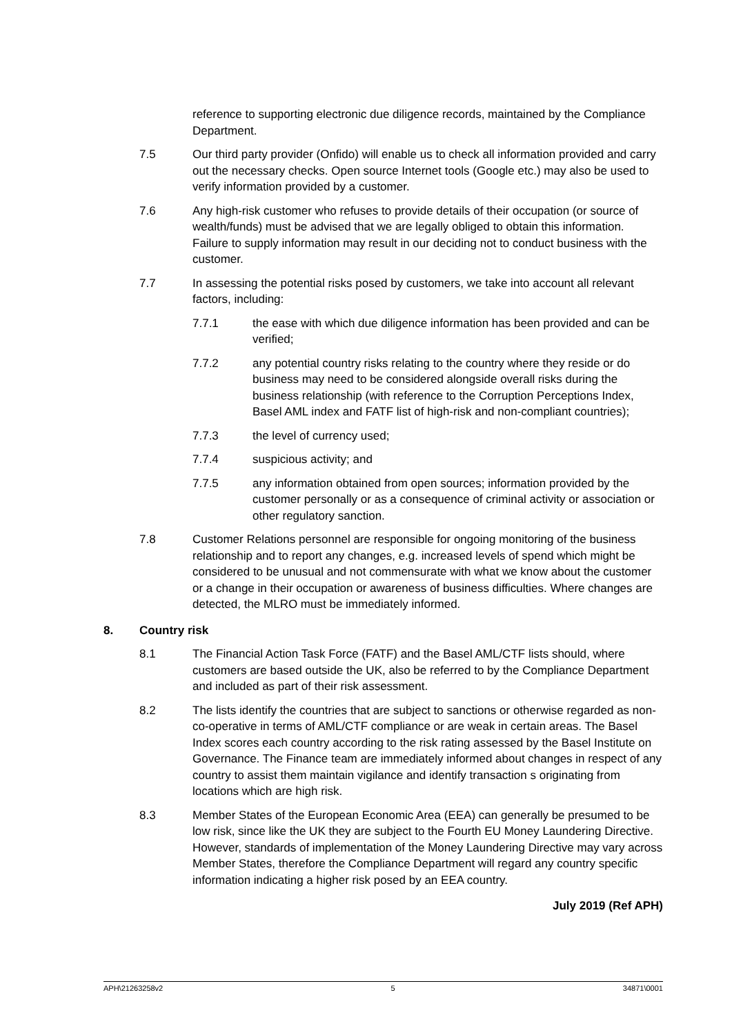reference to supporting electronic due diligence records, maintained by the Compliance Department.
7.5 Our third party provider (Onfido) will enable us to check all information provided and carry out the necessary checks. Open source Internet tools (Google etc.) may also be used to verify information provided by a customer.
7.6 Any high-risk customer who refuses to provide details of their occupation (or source of wealth/funds) must be advised that we are legally obliged to obtain this information. Failure to supply information may result in our deciding not to conduct business with the customer.
7.7 In assessing the potential risks posed by customers, we take into account all relevant factors, including:
7.7.1 the ease with which due diligence information has been provided and can be verified;
7.7.2 any potential country risks relating to the country where they reside or do business may need to be considered alongside overall risks during the business relationship (with reference to the Corruption Perceptions Index, Basel AML index and FATF list of high-risk and non-compliant countries);
7.7.3 the level of currency used;
7.7.4 suspicious activity; and
7.7.5 any information obtained from open sources; information provided by the customer personally or as a consequence of criminal activity or association or other regulatory sanction.
7.8 Customer Relations personnel are responsible for ongoing monitoring of the business relationship and to report any changes, e.g. increased levels of spend which might be considered to be unusual and not commensurate with what we know about the customer or a change in their occupation or awareness of business difficulties. Where changes are detected, the MLRO must be immediately informed.
8. Country risk
8.1 The Financial Action Task Force (FATF) and the Basel AML/CTF lists should, where customers are based outside the UK, also be referred to by the Compliance Department and included as part of their risk assessment.
8.2 The lists identify the countries that are subject to sanctions or otherwise regarded as non-co-operative in terms of AML/CTF compliance or are weak in certain areas. The Basel Index scores each country according to the risk rating assessed by the Basel Institute on Governance. The Finance team are immediately informed about changes in respect of any country to assist them maintain vigilance and identify transaction s originating from locations which are high risk.
8.3 Member States of the European Economic Area (EEA) can generally be presumed to be low risk, since like the UK they are subject to the Fourth EU Money Laundering Directive. However, standards of implementation of the Money Laundering Directive may vary across Member States, therefore the Compliance Department will regard any country specific information indicating a higher risk posed by an EEA country.
July 2019 (Ref APH)
APH\21263258v2 5 34871\0001